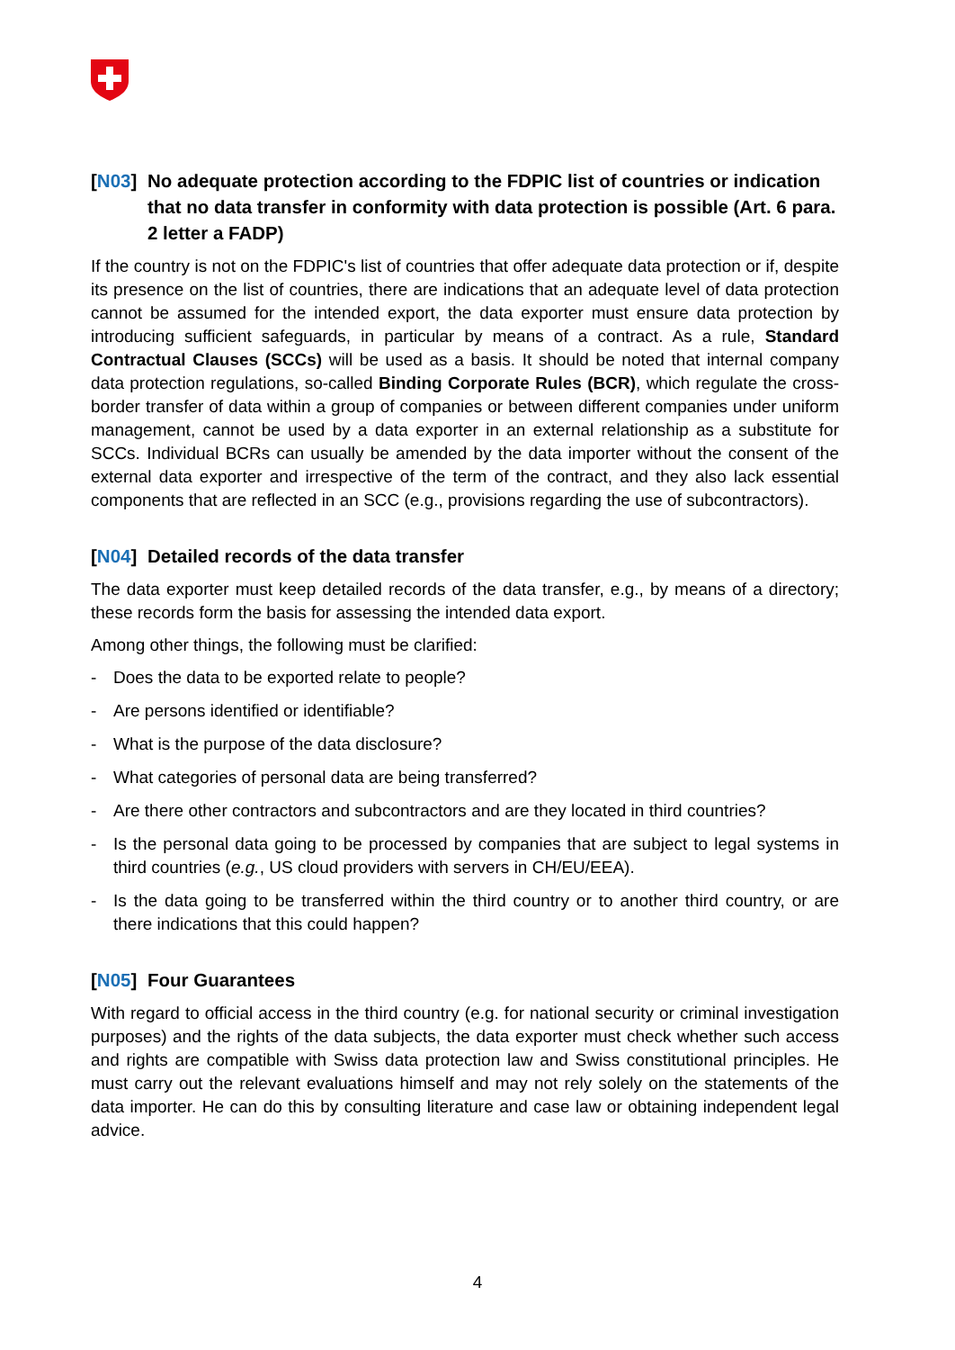[N03] No adequate protection according to the FDPIC list of countries or indication that no data transfer in conformity with data protection is possible (Art. 6 para. 2 letter a FADP)
If the country is not on the FDPIC's list of countries that offer adequate data protection or if, despite its presence on the list of countries, there are indications that an adequate level of data protection cannot be assumed for the intended export, the data exporter must ensure data protection by introducing sufficient safeguards, in particular by means of a contract. As a rule, Standard Contractual Clauses (SCCs) will be used as a basis. It should be noted that internal company data protection regulations, so-called Binding Corporate Rules (BCR), which regulate the cross-border transfer of data within a group of companies or between different companies under uniform management, cannot be used by a data exporter in an external relationship as a substitute for SCCs. Individual BCRs can usually be amended by the data importer without the consent of the external data exporter and irrespective of the term of the contract, and they also lack essential components that are reflected in an SCC (e.g., provisions regarding the use of subcontractors).
[N04] Detailed records of the data transfer
The data exporter must keep detailed records of the data transfer, e.g., by means of a directory; these records form the basis for assessing the intended data export.
Among other things, the following must be clarified:
- Does the data to be exported relate to people?
- Are persons identified or identifiable?
- What is the purpose of the data disclosure?
- What categories of personal data are being transferred?
- Are there other contractors and subcontractors and are they located in third countries?
- Is the personal data going to be processed by companies that are subject to legal systems in third countries (e.g., US cloud providers with servers in CH/EU/EEA).
- Is the data going to be transferred within the third country or to another third country, or are there indications that this could happen?
[N05] Four Guarantees
With regard to official access in the third country (e.g. for national security or criminal investigation purposes) and the rights of the data subjects, the data exporter must check whether such access and rights are compatible with Swiss data protection law and Swiss constitutional principles. He must carry out the relevant evaluations himself and may not rely solely on the statements of the data importer. He can do this by consulting literature and case law or obtaining independent legal advice.
4